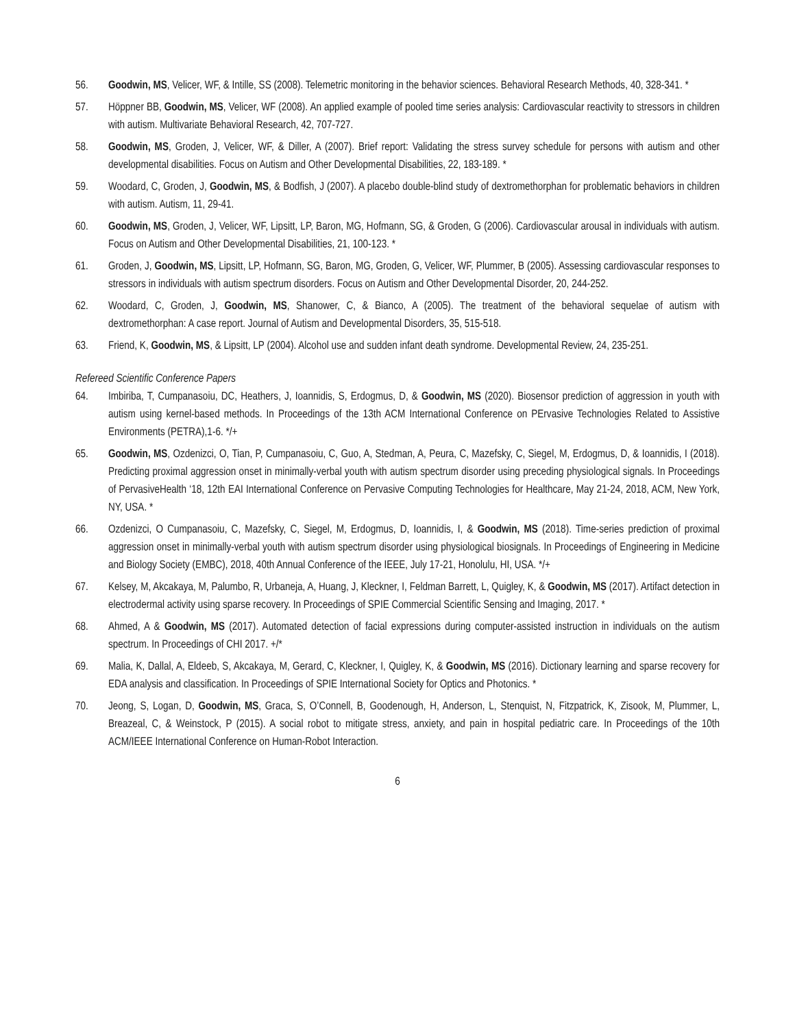56. Goodwin, MS, Velicer, WF, & Intille, SS (2008). Telemetric monitoring in the behavior sciences. Behavioral Research Methods, 40, 328-341. *
57. Höppner BB, Goodwin, MS, Velicer, WF (2008). An applied example of pooled time series analysis: Cardiovascular reactivity to stressors in children with autism. Multivariate Behavioral Research, 42, 707-727.
58. Goodwin, MS, Groden, J, Velicer, WF, & Diller, A (2007). Brief report: Validating the stress survey schedule for persons with autism and other developmental disabilities. Focus on Autism and Other Developmental Disabilities, 22, 183-189. *
59. Woodard, C, Groden, J, Goodwin, MS, & Bodfish, J (2007). A placebo double-blind study of dextromethorphan for problematic behaviors in children with autism. Autism, 11, 29-41.
60. Goodwin, MS, Groden, J, Velicer, WF, Lipsitt, LP, Baron, MG, Hofmann, SG, & Groden, G (2006). Cardiovascular arousal in individuals with autism. Focus on Autism and Other Developmental Disabilities, 21, 100-123. *
61. Groden, J, Goodwin, MS, Lipsitt, LP, Hofmann, SG, Baron, MG, Groden, G, Velicer, WF, Plummer, B (2005). Assessing cardiovascular responses to stressors in individuals with autism spectrum disorders. Focus on Autism and Other Developmental Disorder, 20, 244-252.
62. Woodard, C, Groden, J, Goodwin, MS, Shanower, C, & Bianco, A (2005). The treatment of the behavioral sequelae of autism with dextromethorphan: A case report. Journal of Autism and Developmental Disorders, 35, 515-518.
63. Friend, K, Goodwin, MS, & Lipsitt, LP (2004). Alcohol use and sudden infant death syndrome. Developmental Review, 24, 235-251.
Refereed Scientific Conference Papers
64. Imbiriba, T, Cumpanasoiu, DC, Heathers, J, Ioannidis, S, Erdogmus, D, & Goodwin, MS (2020). Biosensor prediction of aggression in youth with autism using kernel-based methods. In Proceedings of the 13th ACM International Conference on PErvasive Technologies Related to Assistive Environments (PETRA),1-6. */+
65. Goodwin, MS, Ozdenizci, O, Tian, P, Cumpanasoiu, C, Guo, A, Stedman, A, Peura, C, Mazefsky, C, Siegel, M, Erdogmus, D, & Ioannidis, I (2018). Predicting proximal aggression onset in minimally-verbal youth with autism spectrum disorder using preceding physiological signals. In Proceedings of PervasiveHealth ‘18, 12th EAI International Conference on Pervasive Computing Technologies for Healthcare, May 21-24, 2018, ACM, New York, NY, USA. *
66. Ozdenizci, O Cumpanasoiu, C, Mazefsky, C, Siegel, M, Erdogmus, D, Ioannidis, I, & Goodwin, MS (2018). Time-series prediction of proximal aggression onset in minimally-verbal youth with autism spectrum disorder using physiological biosignals. In Proceedings of Engineering in Medicine and Biology Society (EMBC), 2018, 40th Annual Conference of the IEEE, July 17-21, Honolulu, HI, USA. */+
67. Kelsey, M, Akcakaya, M, Palumbo, R, Urbaneja, A, Huang, J, Kleckner, I, Feldman Barrett, L, Quigley, K, & Goodwin, MS (2017). Artifact detection in electrodermal activity using sparse recovery. In Proceedings of SPIE Commercial Scientific Sensing and Imaging, 2017. *
68. Ahmed, A & Goodwin, MS (2017). Automated detection of facial expressions during computer-assisted instruction in individuals on the autism spectrum. In Proceedings of CHI 2017. +/*
69. Malia, K, Dallal, A, Eldeeb, S, Akcakaya, M, Gerard, C, Kleckner, I, Quigley, K, & Goodwin, MS (2016). Dictionary learning and sparse recovery for EDA analysis and classification. In Proceedings of SPIE International Society for Optics and Photonics. *
70. Jeong, S, Logan, D, Goodwin, MS, Graca, S, O’Connell, B, Goodenough, H, Anderson, L, Stenquist, N, Fitzpatrick, K, Zisook, M, Plummer, L, Breazeal, C, & Weinstock, P (2015). A social robot to mitigate stress, anxiety, and pain in hospital pediatric care. In Proceedings of the 10th ACM/IEEE International Conference on Human-Robot Interaction.
6